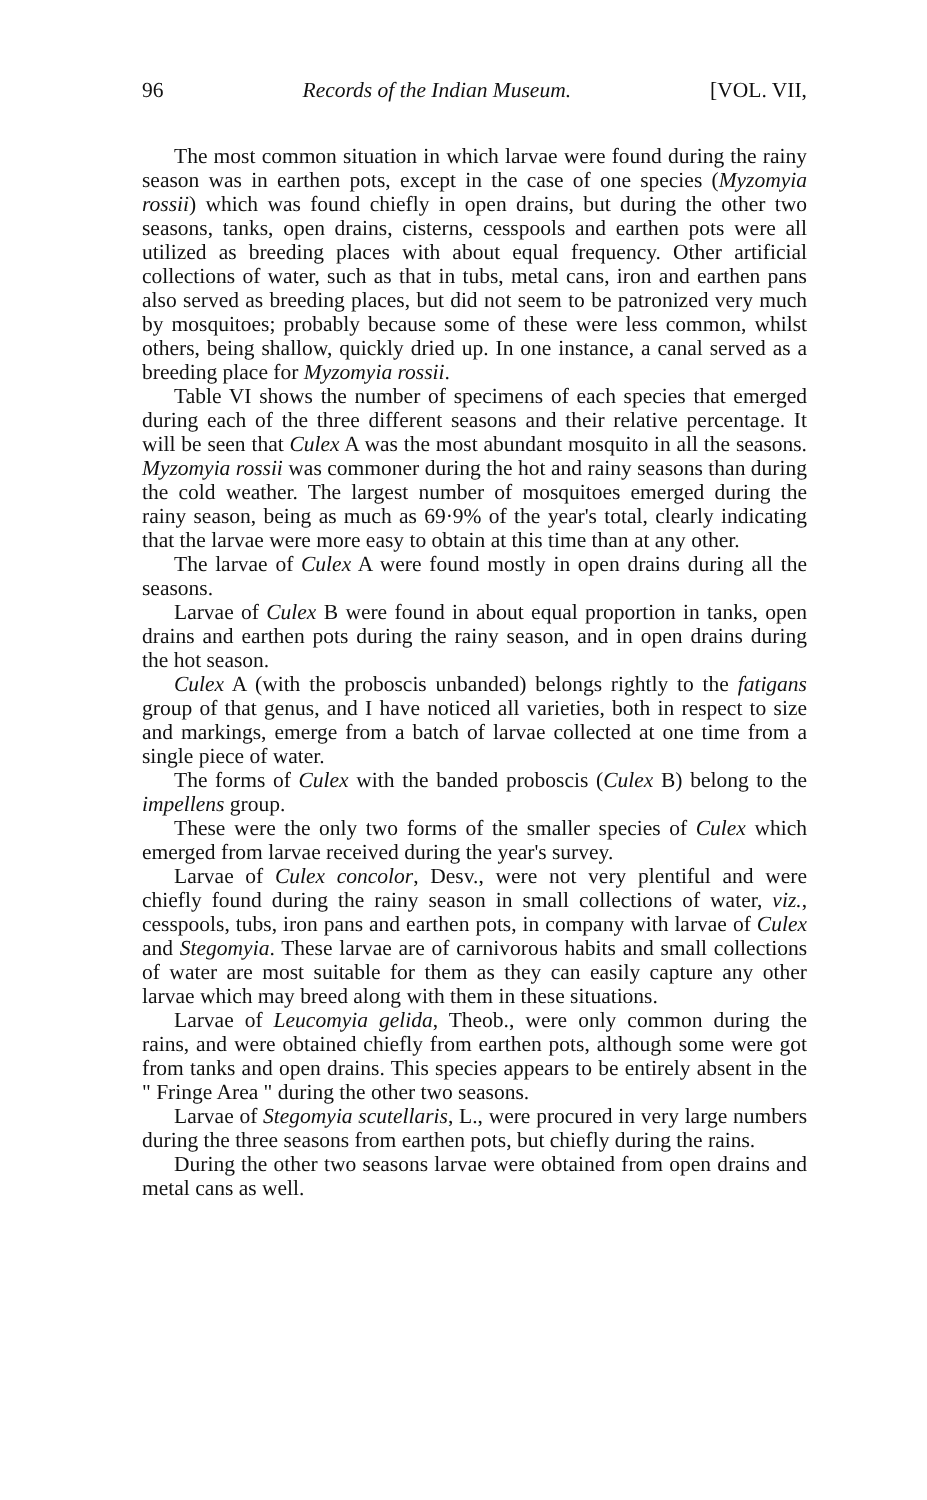96 Records of the Indian Museum. [VOL. VII,
The most common situation in which larvae were found during the rainy season was in earthen pots, except in the case of one species (Myzomyia rossii) which was found chiefly in open drains, but during the other two seasons, tanks, open drains, cisterns, cesspools and earthen pots were all utilized as breeding places with about equal frequency. Other artificial collections of water, such as that in tubs, metal cans, iron and earthen pans also served as breeding places, but did not seem to be patronized very much by mosquitoes; probably because some of these were less common, whilst others, being shallow, quickly dried up. In one instance, a canal served as a breeding place for Myzomyia rossii.
Table VI shows the number of specimens of each species that emerged during each of the three different seasons and their relative percentage. It will be seen that Culex A was the most abundant mosquito in all the seasons. Myzomyia rossii was commoner during the hot and rainy seasons than during the cold weather. The largest number of mosquitoes emerged during the rainy season, being as much as 69·9% of the year's total, clearly indicating that the larvae were more easy to obtain at this time than at any other.
The larvae of Culex A were found mostly in open drains during all the seasons.
Larvae of Culex B were found in about equal proportion in tanks, open drains and earthen pots during the rainy season, and in open drains during the hot season.
Culex A (with the proboscis unbanded) belongs rightly to the fatigans group of that genus, and I have noticed all varieties, both in respect to size and markings, emerge from a batch of larvae collected at one time from a single piece of water.
The forms of Culex with the banded proboscis (Culex B) belong to the impellens group.
These were the only two forms of the smaller species of Culex which emerged from larvae received during the year's survey.
Larvae of Culex concolor, Desv., were not very plentiful and were chiefly found during the rainy season in small collections of water, viz., cesspools, tubs, iron pans and earthen pots, in company with larvae of Culex and Stegomyia. These larvae are of carnivorous habits and small collections of water are most suitable for them as they can easily capture any other larvae which may breed along with them in these situations.
Larvae of Leucomyia gelida, Theob., were only common during the rains, and were obtained chiefly from earthen pots, although some were got from tanks and open drains. This species appears to be entirely absent in the " Fringe Area " during the other two seasons.
Larvae of Stegomyia scutellaris, L., were procured in very large numbers during the three seasons from earthen pots, but chiefly during the rains.
During the other two seasons larvae were obtained from open drains and metal cans as well.